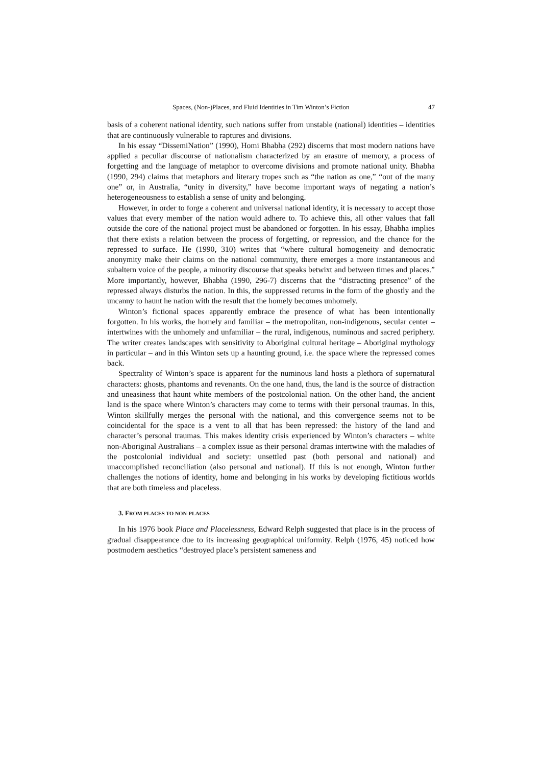Spaces, (Non-)Places, and Fluid Identities in Tim Winton’s Fiction 47
basis of a coherent national identity, such nations suffer from unstable (national) identities – identities that are continuously vulnerable to raptures and divisions.
In his essay “DissemiNation” (1990), Homi Bhabha (292) discerns that most modern nations have applied a peculiar discourse of nationalism characterized by an erasure of memory, a process of forgetting and the language of metaphor to overcome divisions and promote national unity. Bhabha (1990, 294) claims that metaphors and literary tropes such as “the nation as one,” “out of the many one” or, in Australia, “unity in diversity,” have become important ways of negating a nation’s heterogeneousness to establish a sense of unity and belonging.
However, in order to forge a coherent and universal national identity, it is necessary to accept those values that every member of the nation would adhere to. To achieve this, all other values that fall outside the core of the national project must be abandoned or forgotten. In his essay, Bhabha implies that there exists a relation between the process of forgetting, or repression, and the chance for the repressed to surface. He (1990, 310) writes that “where cultural homogeneity and democratic anonymity make their claims on the national community, there emerges a more instantaneous and subaltern voice of the people, a minority discourse that speaks betwixt and between times and places.” More importantly, however, Bhabha (1990, 296-7) discerns that the “distracting presence” of the repressed always disturbs the nation. In this, the suppressed returns in the form of the ghostly and the uncanny to haunt he nation with the result that the homely becomes unhomely.
Winton’s fictional spaces apparently embrace the presence of what has been intentionally forgotten. In his works, the homely and familiar – the metropolitan, non-indigenous, secular center – intertwines with the unhomely and unfamiliar – the rural, indigenous, numinous and sacred periphery. The writer creates landscapes with sensitivity to Aboriginal cultural heritage – Aboriginal mythology in particular – and in this Winton sets up a haunting ground, i.e. the space where the repressed comes back.
Spectrality of Winton’s space is apparent for the numinous land hosts a plethora of supernatural characters: ghosts, phantoms and revenants. On the one hand, thus, the land is the source of distraction and uneasiness that haunt white members of the postcolonial nation. On the other hand, the ancient land is the space where Winton’s characters may come to terms with their personal traumas. In this, Winton skillfully merges the personal with the national, and this convergence seems not to be coincidental for the space is a vent to all that has been repressed: the history of the land and character’s personal traumas. This makes identity crisis experienced by Winton’s characters – white non-Aboriginal Australians – a complex issue as their personal dramas intertwine with the maladies of the postcolonial individual and society: unsettled past (both personal and national) and unaccomplished reconciliation (also personal and national). If this is not enough, Winton further challenges the notions of identity, home and belonging in his works by developing fictitious worlds that are both timeless and placeless.
3. FROM PLACES TO NON-PLACES
In his 1976 book Place and Placelessness, Edward Relph suggested that place is in the process of gradual disappearance due to its increasing geographical uniformity. Relph (1976, 45) noticed how postmodern aesthetics “destroyed place’s persistent sameness and